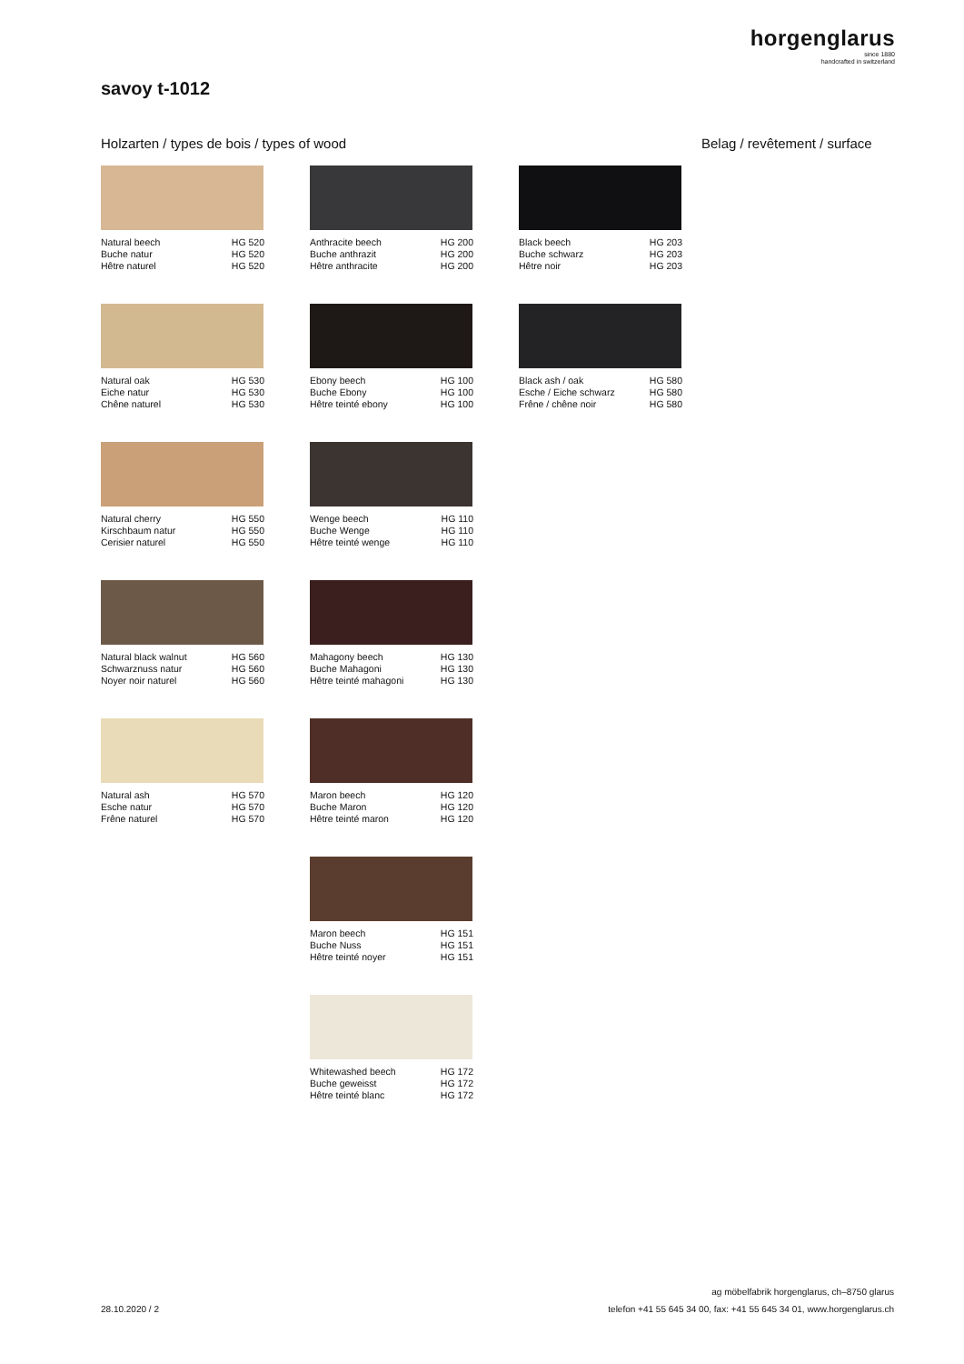horgenglarus
since 1880
handcrafted in switzerland
savoy t-1012
Holzarten / types de bois / types of wood
Belag / revêtement / surface
Natural beech HG 520
Buche natur HG 520
Hêtre naturel HG 520
Natural oak HG 530
Eiche natur HG 530
Chêne naturel HG 530
Natural cherry HG 550
Kirschbaum natur HG 550
Cerisier naturel HG 550
Natural black walnut HG 560
Schwarznuss natur HG 560
Noyer noir naturel HG 560
Natural ash HG 570
Esche natur HG 570
Frêne naturel HG 570
Anthracite beech HG 200
Buche anthrazit HG 200
Hêtre anthracite HG 200
Ebony beech HG 100
Buche Ebony HG 100
Hêtre teinté ebony HG 100
Wenge beech HG 110
Buche Wenge HG 110
Hêtre teinté wenge HG 110
Mahagony beech HG 130
Buche Mahagoni HG 130
Hêtre teinté mahagoni HG 130
Maron beech HG 120
Buche Maron HG 120
Hêtre teinté maron HG 120
Maron beech HG 151
Buche Nuss HG 151
Hêtre teinté noyer HG 151
Whitewashed beech HG 172
Buche geweisst HG 172
Hêtre teinté blanc HG 172
Black beech HG 203
Buche schwarz HG 203
Hêtre noir HG 203
Black ash / oak HG 580
Esche / Eiche schwarz HG 580
Frêne / chêne noir HG 580
28.10.2020 / 2
ag möbelfabrik horgenglarus, ch–8750 glarus
telefon +41 55 645 34 00, fax: +41 55 645 34 01, www.horgenglarus.ch